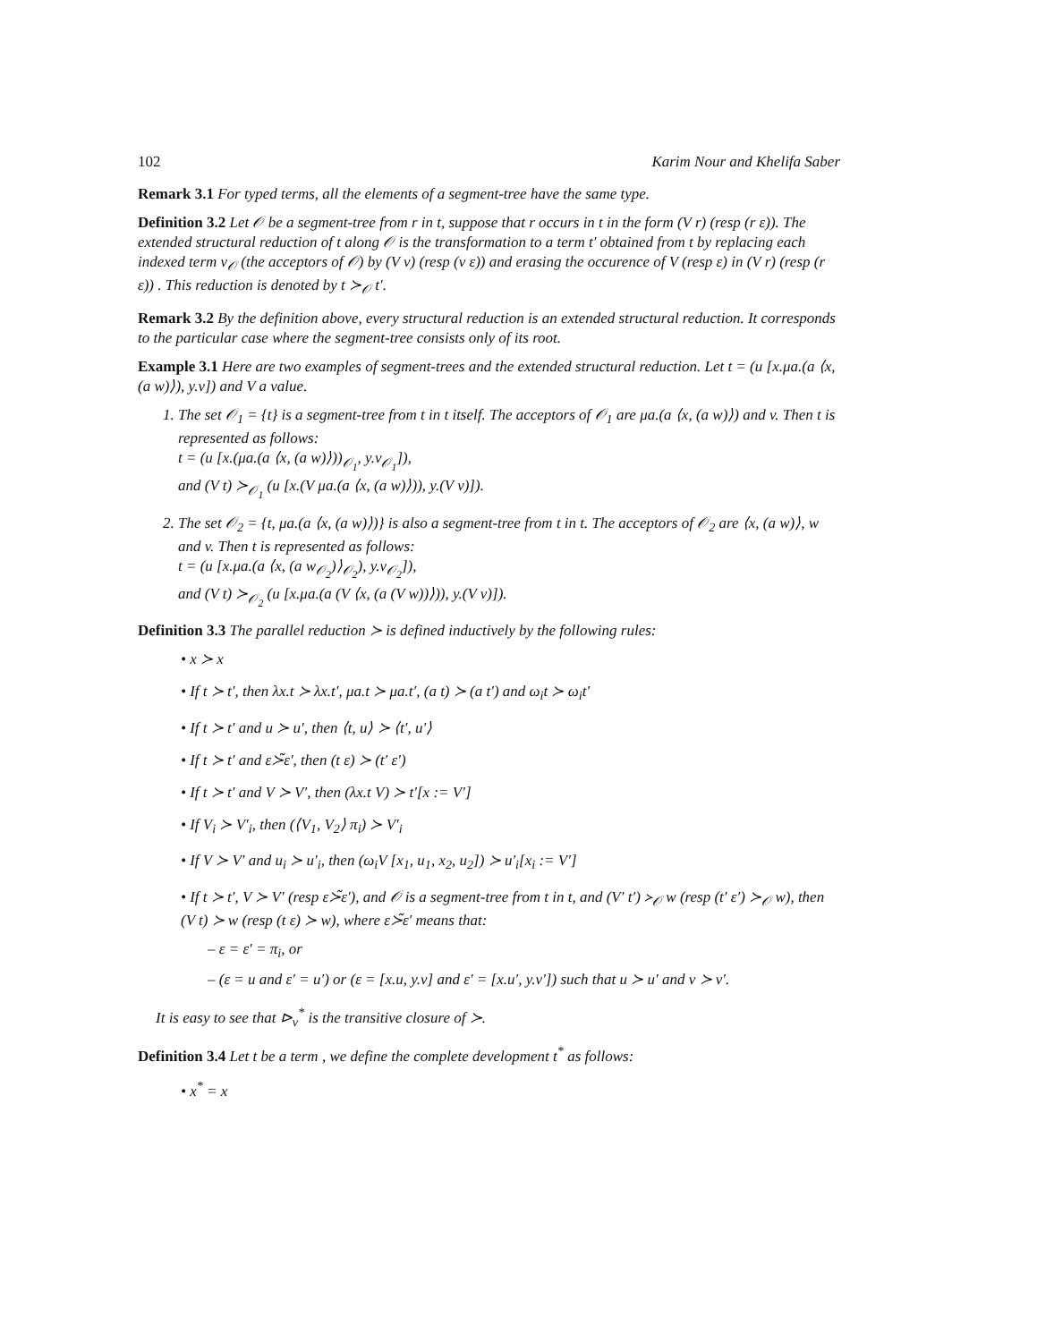102 Karim Nour and Khelifa Saber
Remark 3.1 For typed terms, all the elements of a segment-tree have the same type.
Definition 3.2 Let 𝒪 be a segment-tree from r in t, suppose that r occurs in t in the form (V r) (resp (r ε)). The extended structural reduction of t along 𝒪 is the transformation to a term t′ obtained from t by replacing each indexed term v<sub>𝒪</sub> (the acceptors of 𝒪) by (V v) (resp (v ε)) and erasing the occurence of V (resp ε) in (V r) (resp (r ε)) . This reduction is denoted by t ≻<sub>𝒪</sub> t′.
Remark 3.2 By the definition above, every structural reduction is an extended structural reduction. It corresponds to the particular case where the segment-tree consists only of its root.
Example 3.1 Here are two examples of segment-trees and the extended structural reduction. Let t = (u [x.μa.(a ⟨x, (a w)⟩), y.v]) and V a value.
1. The set 𝒪<sub>1</sub> = {t} is a segment-tree from t in t itself. The acceptors of 𝒪<sub>1</sub> are μa.(a ⟨x, (a w)⟩) and v. Then t is represented as follows:
t = (u [x.(μa.(a ⟨x, (a w)⟩))<sub>𝒪<sub>1</sub></sub>, y.v<sub>𝒪<sub>1</sub></sub>]),
and (V t) ≻<sub>𝒪<sub>1</sub></sub> (u [x.(V μa.(a ⟨x, (a w)⟩)), y.(V v)]).
2. The set 𝒪<sub>2</sub> = {t, μa.(a ⟨x, (a w)⟩)} is also a segment-tree from t in t. The acceptors of 𝒪<sub>2</sub> are ⟨x, (a w)⟩, w and v. Then t is represented as follows:
t = (u [x.μa.(a ⟨x, (a w<sub>𝒪<sub>2</sub></sub>)⟩<sub>𝒪<sub>2</sub></sub>), y.v<sub>𝒪<sub>2</sub></sub>]),
and (V t) ≻<sub>𝒪<sub>2</sub></sub> (u [x.μa.(a (V ⟨x, (a (V w))⟩)), y.(V v)]).
Definition 3.3 The parallel reduction ≻ is defined inductively by the following rules:
• x ≻ x
• If t ≻ t′, then λx.t ≻ λx.t′, μa.t ≻ μa.t′, (a t) ≻ (a t′) and ω<sub>i</sub>t ≻ ω<sub>i</sub>t′
• If t ≻ t′ and u ≻ u′, then ⟨t, u⟩ ≻ ⟨t′, u′⟩
• If t ≻ t′ and ε≻̃ε′, then (t ε) ≻ (t′ ε′)
• If t ≻ t′ and V ≻ V′, then (λx.t V) ≻ t′[x := V′]
• If V<sub>i</sub> ≻ V′<sub>i</sub>, then (⟨V<sub>1</sub>, V<sub>2</sub>⟩ π<sub>i</sub>) ≻ V′<sub>i</sub>
• If V ≻ V′ and u<sub>i</sub> ≻ u′<sub>i</sub>, then (ω<sub>i</sub>V [x<sub>1</sub>, u<sub>1</sub>, x<sub>2</sub>, u<sub>2</sub>]) ≻ u′<sub>i</sub>[x<sub>i</sub> := V′]
• If t ≻ t′, V ≻ V′ (resp ε≻̃ε′), and 𝒪 is a segment-tree from t in t, and (V′ t′) ≻<sub>𝒪</sub> w (resp (t′ ε′) ≻<sub>𝒪</sub> w), then (V t) ≻ w (resp (t ε) ≻ w), where ε≻̃ε′ means that:
– ε = ε′ = π<sub>i</sub>, or
– (ε = u and ε′ = u′) or (ε = [x.u, y.v] and ε′ = [x.u′, y.v′]) such that u ≻ u′ and v ≻ v′.
It is easy to see that ⊳<sub>v</sub><sup>*</sup> is the transitive closure of ≻.
Definition 3.4 Let t be a term , we define the complete development t<sup>*</sup> as follows:
• x<sup>*</sup> = x